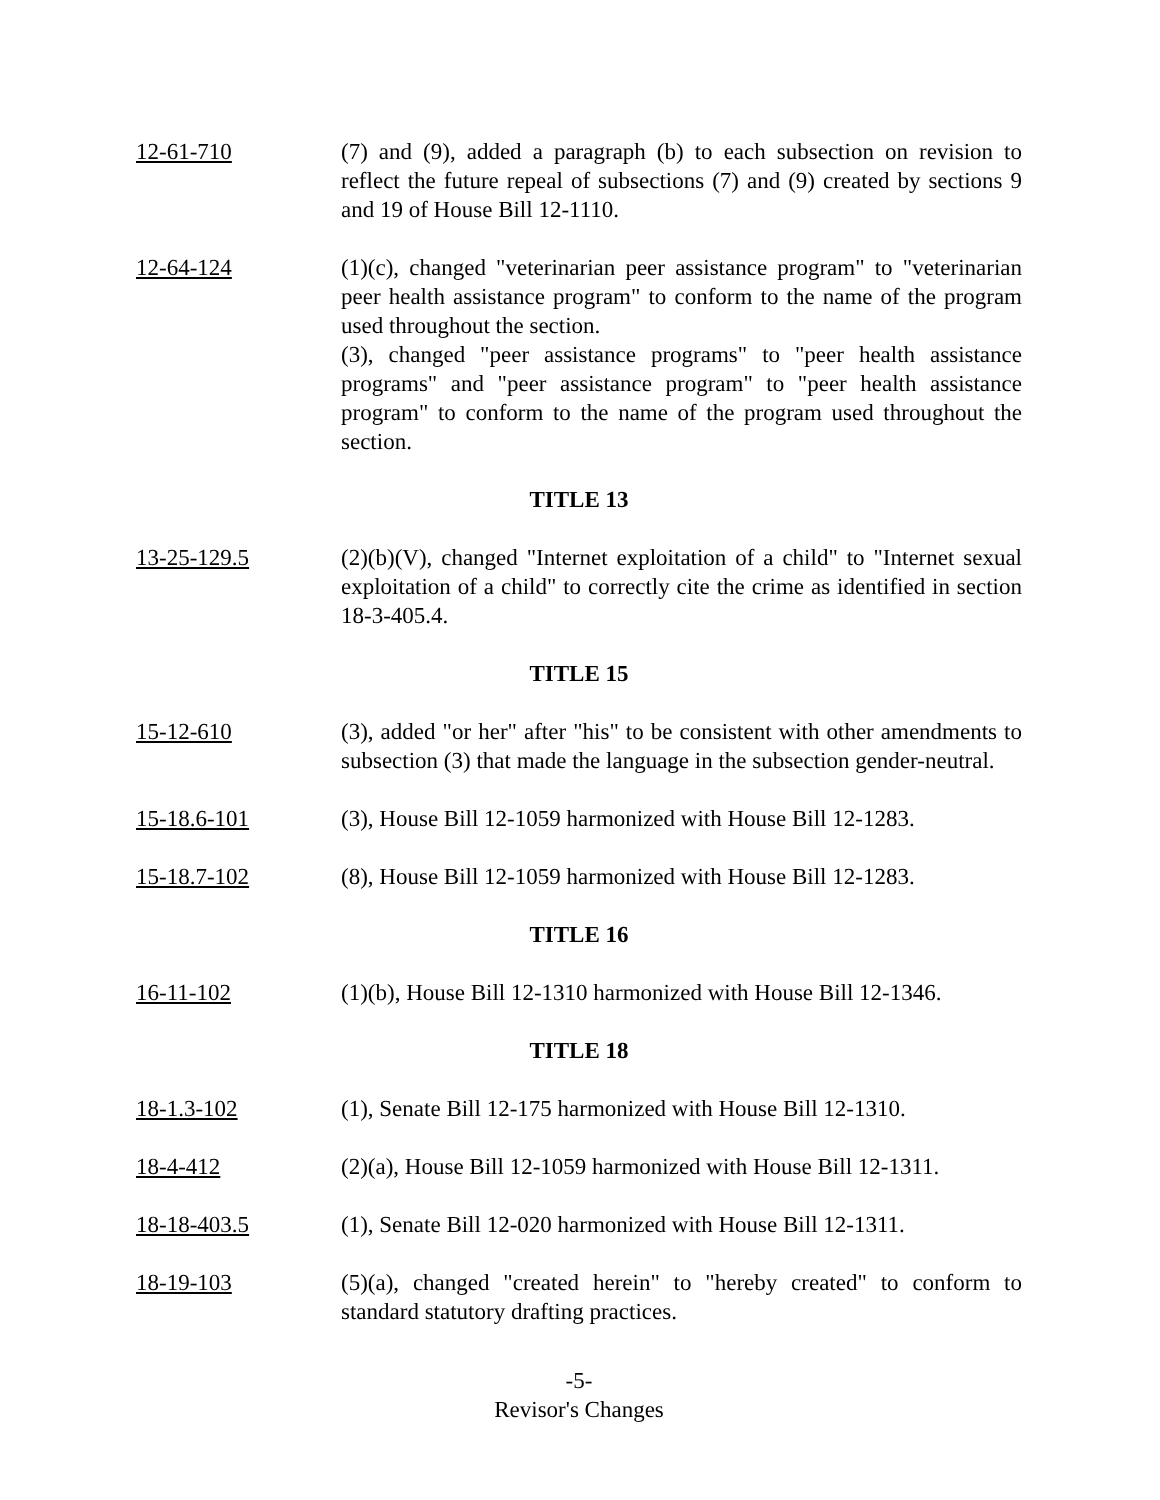12-61-710 (7) and (9), added a paragraph (b) to each subsection on revision to reflect the future repeal of subsections (7) and (9) created by sections 9 and 19 of House Bill 12-1110.
12-64-124 (1)(c), changed "veterinarian peer assistance program" to "veterinarian peer health assistance program" to conform to the name of the program used throughout the section.
(3), changed "peer assistance programs" to "peer health assistance programs" and "peer assistance program" to "peer health assistance program" to conform to the name of the program used throughout the section.
TITLE 13
13-25-129.5 (2)(b)(V), changed "Internet exploitation of a child" to "Internet sexual exploitation of a child" to correctly cite the crime as identified in section 18-3-405.4.
TITLE 15
15-12-610 (3), added "or her" after "his" to be consistent with other amendments to subsection (3) that made the language in the subsection gender-neutral.
15-18.6-101 (3), House Bill 12-1059 harmonized with House Bill 12-1283.
15-18.7-102 (8), House Bill 12-1059 harmonized with House Bill 12-1283.
TITLE 16
16-11-102 (1)(b), House Bill 12-1310 harmonized with House Bill 12-1346.
TITLE 18
18-1.3-102 (1), Senate Bill 12-175 harmonized with House Bill 12-1310.
18-4-412 (2)(a), House Bill 12-1059 harmonized with House Bill 12-1311.
18-18-403.5 (1), Senate Bill 12-020 harmonized with House Bill 12-1311.
18-19-103 (5)(a), changed "created herein" to "hereby created" to conform to standard statutory drafting practices.
-5-
Revisor's Changes